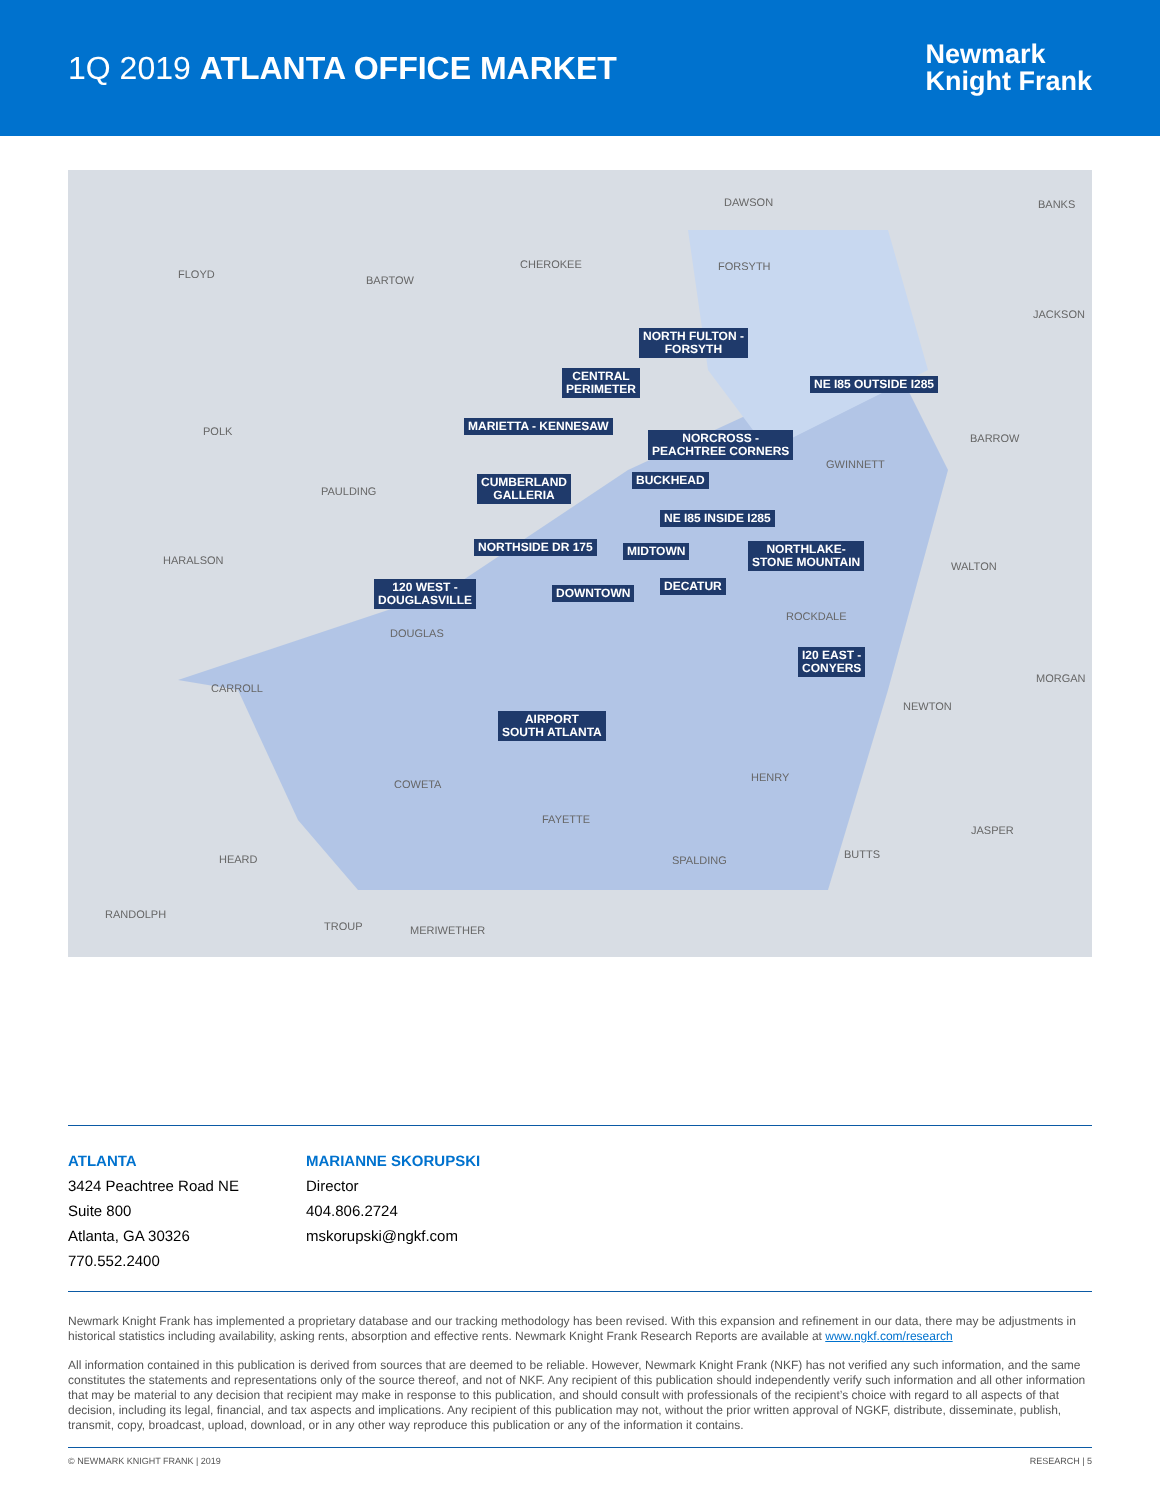1Q 2019 ATLANTA OFFICE MARKET
Newmark
Knight Frank
DAWSON BANKS
FLOYD BARTOW
CHEROKEE FORSYTH
JACKSON
POLK
BARROW
PAULDING
GWINNETT
HARALSON WALTON
DOUGLAS
ROCKDALE
CARROLL
MORGAN
NEWTON
HENRY
COWETA
FAYETTE
JASPER
HEARD SPALDING BUTTS
RANDOLPH
TROUP MERIWETHER
NORTH FULTON -
FORSYTH
CENTRAL
PERIMETER NE I85 OUTSIDE I285
MARIETTA - KENNESAW
NORCROSS -
PEACHTREE CORNERS
CUMBERLAND
GALLERIA
BUCKHEAD
NE I85 INSIDE I285
NORTHSIDE DR 175 MIDTOWN NORTHLAKE-
STONE MOUNTAIN
120 WEST -
DOUGLASVILLE
DECATUR DOWNTOWN
I20 EAST -
CONYERS
AIRPORT
SOUTH ATLANTA
ATLANTA
3424 Peachtree Road NE
Suite 800
Atlanta, GA 30326
770.552.2400
MARIANNE SKORUPSKI
Director
404.806.2724
mskorupski@ngkf.com
Newmark Knight Frank has implemented a proprietary database and our tracking methodology has been revised. With this expansion and refinement in our data, there may be adjustments in historical statistics including availability, asking rents, absorption and effective rents. Newmark Knight Frank Research Reports are available at www.ngkf.com/research
All information contained in this publication is derived from sources that are deemed to be reliable. However, Newmark Knight Frank (NKF) has not verified any such information, and the same constitutes the statements and representations only of the source thereof, and not of NKF. Any recipient of this publication should independently verify such information and all other information that may be material to any decision that recipient may make in response to this publication, and should consult with professionals of the recipient’s choice with regard to all aspects of that decision, including its legal, financial, and tax aspects and implications. Any recipient of this publication may not, without the prior written approval of NGKF, distribute, disseminate, publish, transmit, copy, broadcast, upload, download, or in any other way reproduce this publication or any of the information it contains.
© NEWMARK KNIGHT FRANK | 2019 RESEARCH | 5